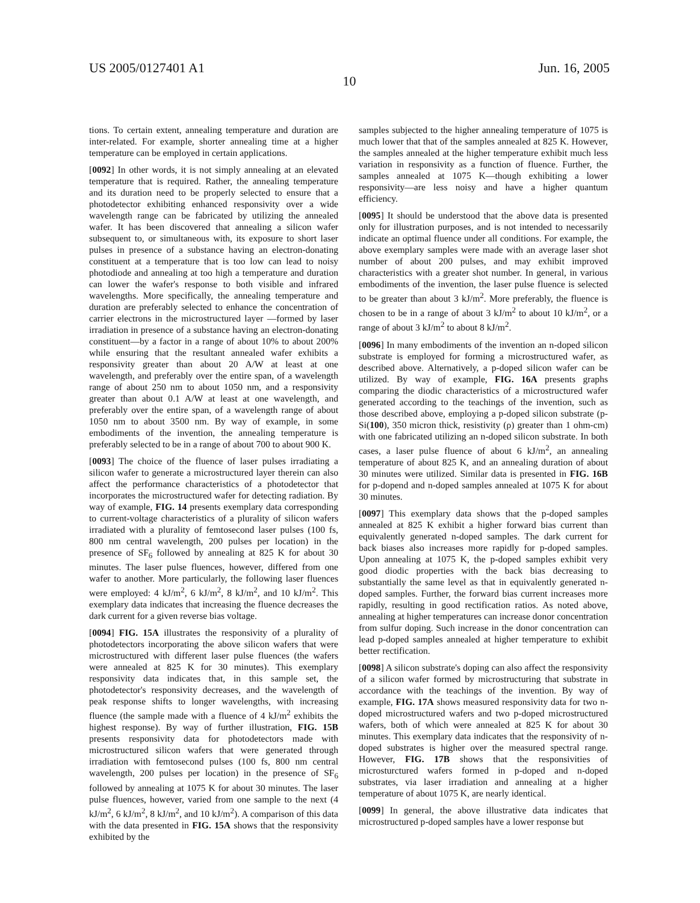US 2005/0127401 A1 Jun. 16, 2005
10
tions. To certain extent, annealing temperature and duration are inter-related. For example, shorter annealing time at a higher temperature can be employed in certain applications.
[0092] In other words, it is not simply annealing at an elevated temperature that is required. Rather, the annealing temperature and its duration need to be properly selected to ensure that a photodetector exhibiting enhanced responsivity over a wide wavelength range can be fabricated by utilizing the annealed wafer. It has been discovered that annealing a silicon wafer subsequent to, or simultaneous with, its exposure to short laser pulses in presence of a substance having an electron-donating constituent at a temperature that is too low can lead to noisy photodiode and annealing at too high a temperature and duration can lower the wafer's response to both visible and infrared wavelengths. More specifically, the annealing temperature and duration are preferably selected to enhance the concentration of carrier electrons in the microstructured layer —formed by laser irradiation in presence of a substance having an electron-donating constituent—by a factor in a range of about 10% to about 200% while ensuring that the resultant annealed wafer exhibits a responsivity greater than about 20 A/W at least at one wavelength, and preferably over the entire span, of a wavelength range of about 250 nm to about 1050 nm, and a responsivity greater than about 0.1 A/W at least at one wavelength, and preferably over the entire span, of a wavelength range of about 1050 nm to about 3500 nm. By way of example, in some embodiments of the invention, the annealing temperature is preferably selected to be in a range of about 700 to about 900 K.
[0093] The choice of the fluence of laser pulses irradiating a silicon wafer to generate a microstructured layer therein can also affect the performance characteristics of a photodetector that incorporates the microstructured wafer for detecting radiation. By way of example, FIG. 14 presents exemplary data corresponding to current-voltage characteristics of a plurality of silicon wafers irradiated with a plurality of femtosecond laser pulses (100 fs, 800 nm central wavelength, 200 pulses per location) in the presence of SF<sub>6</sub> followed by annealing at 825 K for about 30 minutes. The laser pulse fluences, however, differed from one wafer to another. More particularly, the following laser fluences were employed: 4 kJ/m<sup>2</sup>, 6 kJ/m<sup>2</sup>, 8 kJ/m<sup>2</sup>, and 10 kJ/m<sup>2</sup>. This exemplary data indicates that increasing the fluence decreases the dark current for a given reverse bias voltage.
[0094] FIG. 15A illustrates the responsivity of a plurality of photodetectors incorporating the above silicon wafers that were microstructured with different laser pulse fluences (the wafers were annealed at 825 K for 30 minutes). This exemplary responsivity data indicates that, in this sample set, the photodetector's responsivity decreases, and the wavelength of peak response shifts to longer wavelengths, with increasing fluence (the sample made with a fluence of 4 kJ/m<sup>2</sup> exhibits the highest response). By way of further illustration, FIG. 15B presents responsivity data for photodetectors made with microstructured silicon wafers that were generated through irradiation with femtosecond pulses (100 fs, 800 nm central wavelength, 200 pulses per location) in the presence of SF<sub>6</sub> followed by annealing at 1075 K for about 30 minutes. The laser pulse fluences, however, varied from one sample to the next (4 kJ/m<sup>2</sup>, 6 kJ/m<sup>2</sup>, 8 kJ/m<sup>2</sup>, and 10 kJ/m<sup>2</sup>). A comparison of this data with the data presented in FIG. 15A shows that the responsivity exhibited by the
samples subjected to the higher annealing temperature of 1075 is much lower that that of the samples annealed at 825 K. However, the samples annealed at the higher temperature exhibit much less variation in responsivity as a function of fluence. Further, the samples annealed at 1075 K—though exhibiting a lower responsivity—are less noisy and have a higher quantum efficiency.
[0095] It should be understood that the above data is presented only for illustration purposes, and is not intended to necessarily indicate an optimal fluence under all conditions. For example, the above exemplary samples were made with an average laser shot number of about 200 pulses, and may exhibit improved characteristics with a greater shot number. In general, in various embodiments of the invention, the laser pulse fluence is selected to be greater than about 3 kJ/m<sup>2</sup>. More preferably, the fluence is chosen to be in a range of about 3 kJ/m<sup>2</sup> to about 10 kJ/m<sup>2</sup>, or a range of about 3 kJ/m<sup>2</sup> to about 8 kJ/m<sup>2</sup>.
[0096] In many embodiments of the invention an n-doped silicon substrate is employed for forming a microstructured wafer, as described above. Alternatively, a p-doped silicon wafer can be utilized. By way of example, FIG. 16A presents graphs comparing the diodic characteristics of a microstructured wafer generated according to the teachings of the invention, such as those described above, employing a p-doped silicon substrate (p-Si(100), 350 micron thick, resistivity (ρ) greater than 1 ohm-cm) with one fabricated utilizing an n-doped silicon substrate. In both cases, a laser pulse fluence of about 6 kJ/m<sup>2</sup>, an annealing temperature of about 825 K, and an annealing duration of about 30 minutes were utilized. Similar data is presented in FIG. 16B for p-dopend and n-doped samples annealed at 1075 K for about 30 minutes.
[0097] This exemplary data shows that the p-doped samples annealed at 825 K exhibit a higher forward bias current than equivalently generated n-doped samples. The dark current for back biases also increases more rapidly for p-doped samples. Upon annealing at 1075 K, the p-doped samples exhibit very good diodic properties with the back bias decreasing to substantially the same level as that in equivalently generated n-doped samples. Further, the forward bias current increases more rapidly, resulting in good rectification ratios. As noted above, annealing at higher temperatures can increase donor concentration from sulfur doping. Such increase in the donor concentration can lead p-doped samples annealed at higher temperature to exhibit better rectification.
[0098] A silicon substrate's doping can also affect the responsivity of a silicon wafer formed by microstructuring that substrate in accordance with the teachings of the invention. By way of example, FIG. 17A shows measured responsivity data for two n-doped microstructured wafers and two p-doped microstructured wafers, both of which were annealed at 825 K for about 30 minutes. This exemplary data indicates that the responsivity of n-doped substrates is higher over the measured spectral range. However, FIG. 17B shows that the responsivities of microsturctured wafers formed in p-doped and n-doped substrates, via laser irradiation and annealing at a higher temperature of about 1075 K, are nearly identical.
[0099] In general, the above illustrative data indicates that microstructured p-doped samples have a lower response but